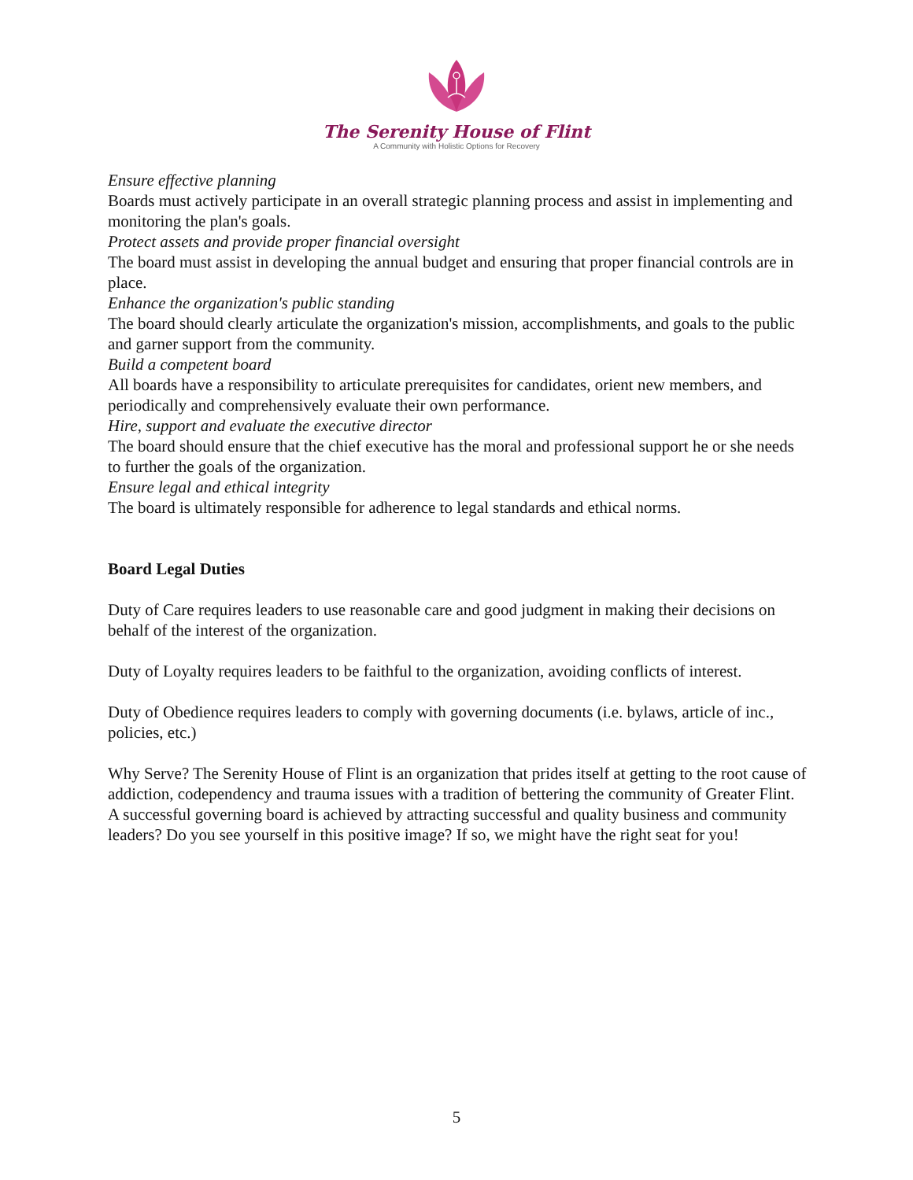The Serenity House of Flint
A Community with Holistic Options for Recovery
Ensure effective planning
Boards must actively participate in an overall strategic planning process and assist in implementing and monitoring the plan's goals.
Protect assets and provide proper financial oversight
The board must assist in developing the annual budget and ensuring that proper financial controls are in place.
Enhance the organization's public standing
The board should clearly articulate the organization's mission, accomplishments, and goals to the public and garner support from the community.
Build a competent board
All boards have a responsibility to articulate prerequisites for candidates, orient new members, and periodically and comprehensively evaluate their own performance.
Hire, support and evaluate the executive director
The board should ensure that the chief executive has the moral and professional support he or she needs to further the goals of the organization.
Ensure legal and ethical integrity
The board is ultimately responsible for adherence to legal standards and ethical norms.
Board Legal Duties
Duty of Care requires leaders to use reasonable care and good judgment in making their decisions on behalf of the interest of the organization.
Duty of Loyalty requires leaders to be faithful to the organization, avoiding conflicts of interest.
Duty of Obedience requires leaders to comply with governing documents (i.e. bylaws, article of inc., policies, etc.)
Why Serve? The Serenity House of Flint is an organization that prides itself at getting to the root cause of addiction, codependency and trauma issues with a tradition of bettering the community of Greater Flint. A successful governing board is achieved by attracting successful and quality business and community leaders? Do you see yourself in this positive image? If so, we might have the right seat for you!
5